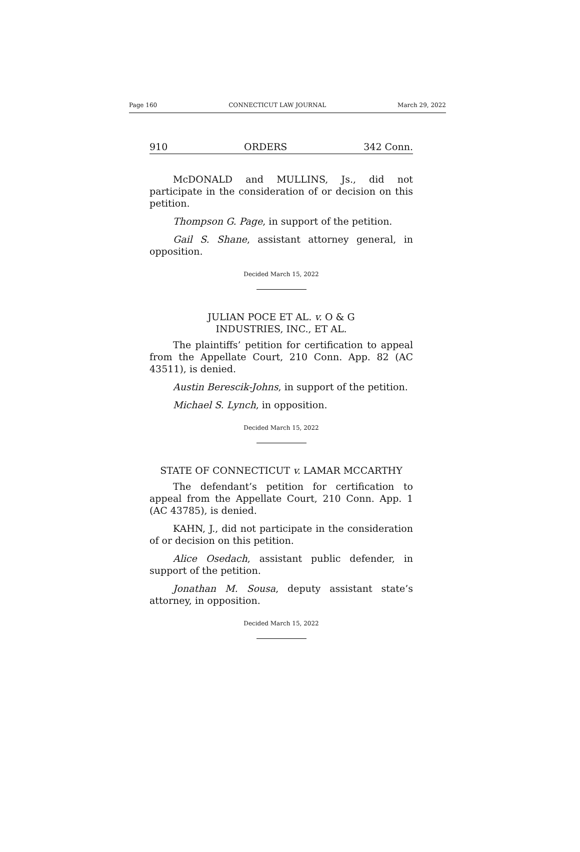Page 160 CONNECTICUT LAW JOURNAL March 29, 2022
910 ORDERS 342 Conn.
McDONALD and MULLINS, Js., did not participate in the consideration of or decision on this petition.
Thompson G. Page, in support of the petition.
Gail S. Shane, assistant attorney general, in opposition.
Decided March 15, 2022
JULIAN POCE ET AL. v. O & G
INDUSTRIES, INC., ET AL.
The plaintiffs’ petition for certification to appeal from the Appellate Court, 210 Conn. App. 82 (AC 43511), is denied.
Austin Berescik-Johns, in support of the petition.
Michael S. Lynch, in opposition.
Decided March 15, 2022
STATE OF CONNECTICUT v. LAMAR MCCARTHY
The defendant’s petition for certification to appeal from the Appellate Court, 210 Conn. App. 1 (AC 43785), is denied.
KAHN, J., did not participate in the consideration of or decision on this petition.
Alice Osedach, assistant public defender, in support of the petition.
Jonathan M. Sousa, deputy assistant state’s attorney, in opposition.
Decided March 15, 2022